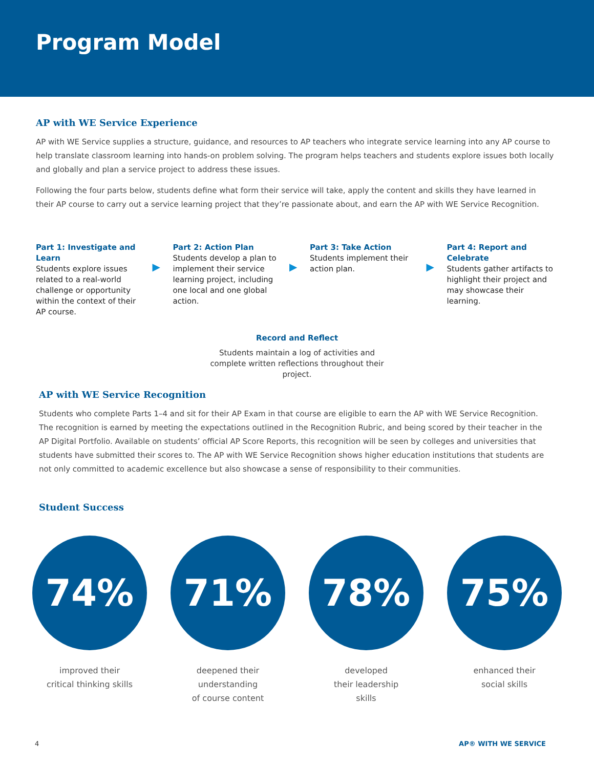Program Model
AP with WE Service Experience
AP with WE Service supplies a structure, guidance, and resources to AP teachers who integrate service learning into any AP course to help translate classroom learning into hands-on problem solving. The program helps teachers and students explore issues both locally and globally and plan a service project to address these issues.
Following the four parts below, students define what form their service will take, apply the content and skills they have learned in their AP course to carry out a service learning project that they’re passionate about, and earn the AP with WE Service Recognition.
Part 1: Investigate and Learn
Students explore issues related to a real-world challenge or opportunity within the context of their AP course.
▶
Part 2: Action Plan
Students develop a plan to implement their service learning project, including one local and one global action.
▶
Part 3: Take Action
Students implement their action plan.
▶
Part 4: Report and Celebrate
Students gather artifacts to highlight their project and may showcase their learning.
Record and Reflect
Students maintain a log of activities and complete written reflections throughout their project.
AP with WE Service Recognition
Students who complete Parts 1–4 and sit for their AP Exam in that course are eligible to earn the AP with WE Service Recognition. The recognition is earned by meeting the expectations outlined in the Recognition Rubric, and being scored by their teacher in the AP Digital Portfolio. Available on students’ official AP Score Reports, this recognition will be seen by colleges and universities that students have submitted their scores to. The AP with WE Service Recognition shows higher education institutions that students are not only committed to academic excellence but also showcase a sense of responsibility to their communities.
Student Success
74%
improved their
critical thinking skills
71%
deepened their
understanding
of course content
78%
developed
their leadership
skills
75%
enhanced their
social skills
4 AP® WITH WE SERVICE